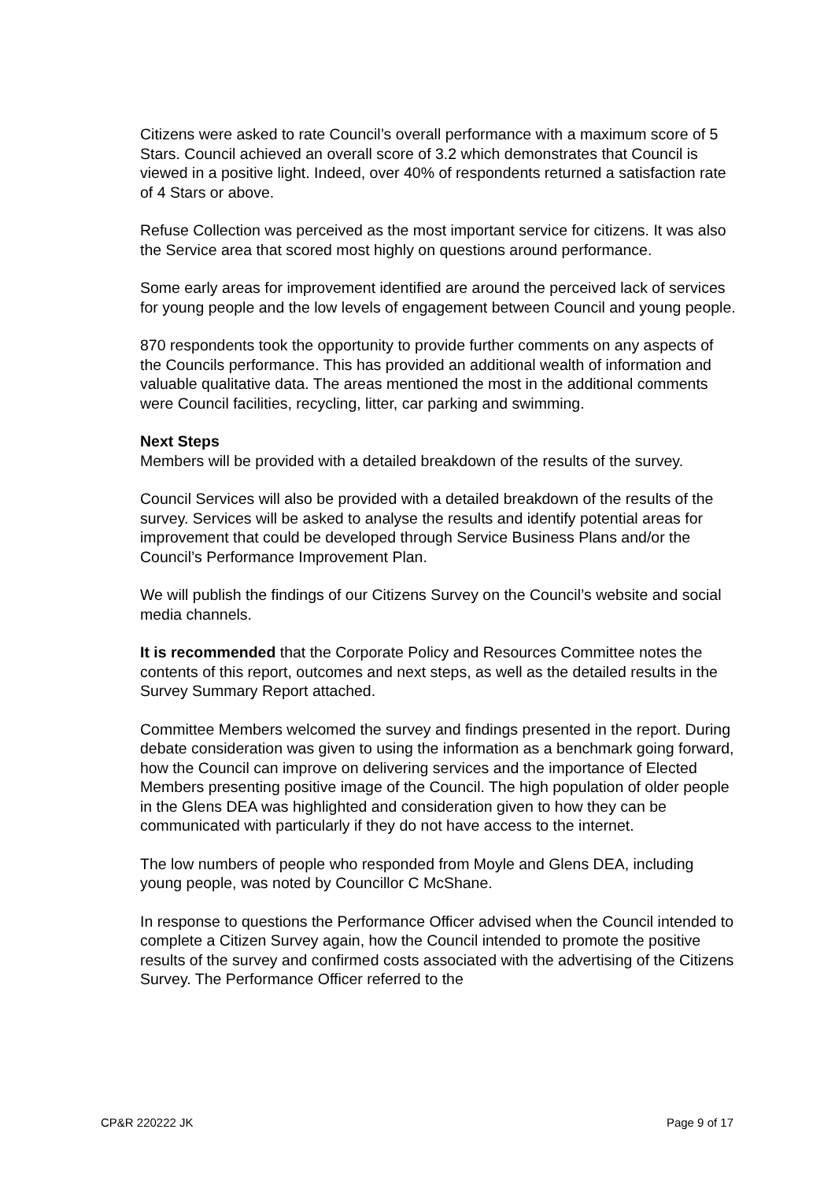Citizens were asked to rate Council’s overall performance with a maximum score of 5 Stars. Council achieved an overall score of 3.2 which demonstrates that Council is viewed in a positive light. Indeed, over 40% of respondents returned a satisfaction rate of 4 Stars or above.
Refuse Collection was perceived as the most important service for citizens. It was also the Service area that scored most highly on questions around performance.
Some early areas for improvement identified are around the perceived lack of services for young people and the low levels of engagement between Council and young people.
870 respondents took the opportunity to provide further comments on any aspects of the Councils performance. This has provided an additional wealth of information and valuable qualitative data. The areas mentioned the most in the additional comments were Council facilities, recycling, litter, car parking and swimming.
Next Steps
Members will be provided with a detailed breakdown of the results of the survey.
Council Services will also be provided with a detailed breakdown of the results of the survey. Services will be asked to analyse the results and identify potential areas for improvement that could be developed through Service Business Plans and/or the Council’s Performance Improvement Plan.
We will publish the findings of our Citizens Survey on the Council’s website and social media channels.
It is recommended that the Corporate Policy and Resources Committee notes the contents of this report, outcomes and next steps, as well as the detailed results in the Survey Summary Report attached.
Committee Members welcomed the survey and findings presented in the report. During debate consideration was given to using the information as a benchmark going forward, how the Council can improve on delivering services and the importance of Elected Members presenting positive image of the Council. The high population of older people in the Glens DEA was highlighted and consideration given to how they can be communicated with particularly if they do not have access to the internet.
The low numbers of people who responded from Moyle and Glens DEA, including young people, was noted by Councillor C McShane.
In response to questions the Performance Officer advised when the Council intended to complete a Citizen Survey again, how the Council intended to promote the positive results of the survey and confirmed costs associated with the advertising of the Citizens Survey. The Performance Officer referred to the
CP&R 220222 JK Page 9 of 17